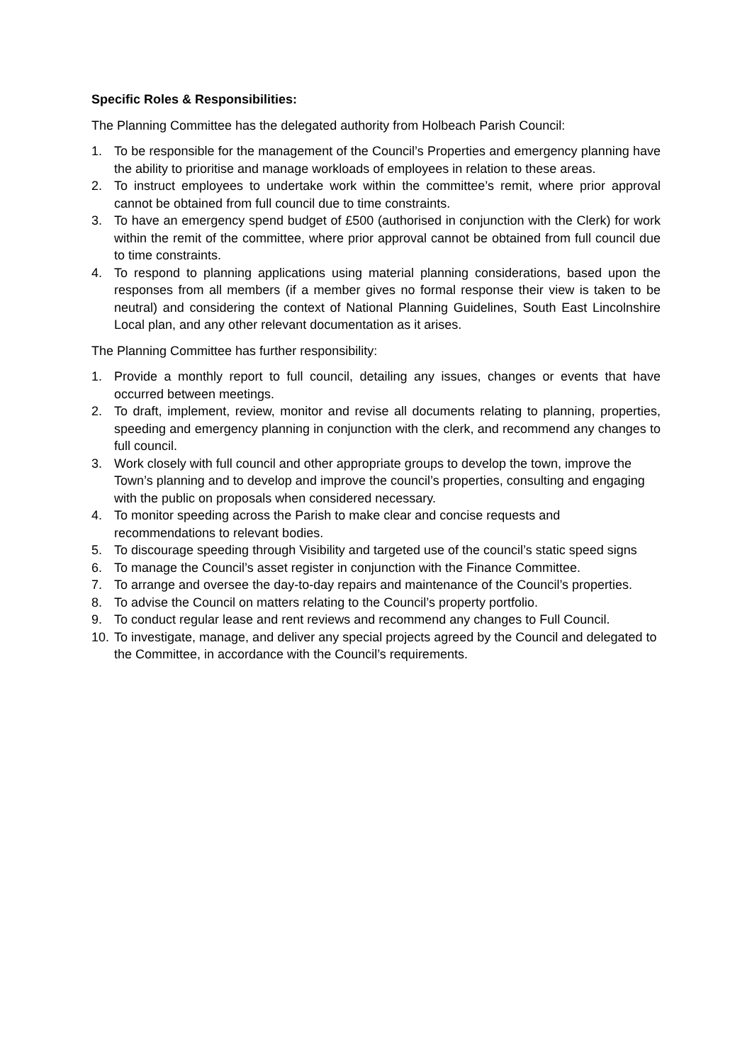Specific Roles & Responsibilities:
The Planning Committee has the delegated authority from Holbeach Parish Council:
1. To be responsible for the management of the Council’s Properties and emergency planning have the ability to prioritise and manage workloads of employees in relation to these areas.
2. To instruct employees to undertake work within the committee’s remit, where prior approval cannot be obtained from full council due to time constraints.
3. To have an emergency spend budget of £500 (authorised in conjunction with the Clerk) for work within the remit of the committee, where prior approval cannot be obtained from full council due to time constraints.
4. To respond to planning applications using material planning considerations, based upon the responses from all members (if a member gives no formal response their view is taken to be neutral) and considering the context of National Planning Guidelines, South East Lincolnshire Local plan, and any other relevant documentation as it arises.
The Planning Committee has further responsibility:
1. Provide a monthly report to full council, detailing any issues, changes or events that have occurred between meetings.
2. To draft, implement, review, monitor and revise all documents relating to planning, properties, speeding and emergency planning in conjunction with the clerk, and recommend any changes to full council.
3. Work closely with full council and other appropriate groups to develop the town, improve the Town’s planning and to develop and improve the council’s properties, consulting and engaging with the public on proposals when considered necessary.
4. To monitor speeding across the Parish to make clear and concise requests and recommendations to relevant bodies.
5. To discourage speeding through Visibility and targeted use of the council’s static speed signs
6. To manage the Council’s asset register in conjunction with the Finance Committee.
7. To arrange and oversee the day-to-day repairs and maintenance of the Council’s properties.
8. To advise the Council on matters relating to the Council’s property portfolio.
9. To conduct regular lease and rent reviews and recommend any changes to Full Council.
10. To investigate, manage, and deliver any special projects agreed by the Council and delegated to the Committee, in accordance with the Council’s requirements.